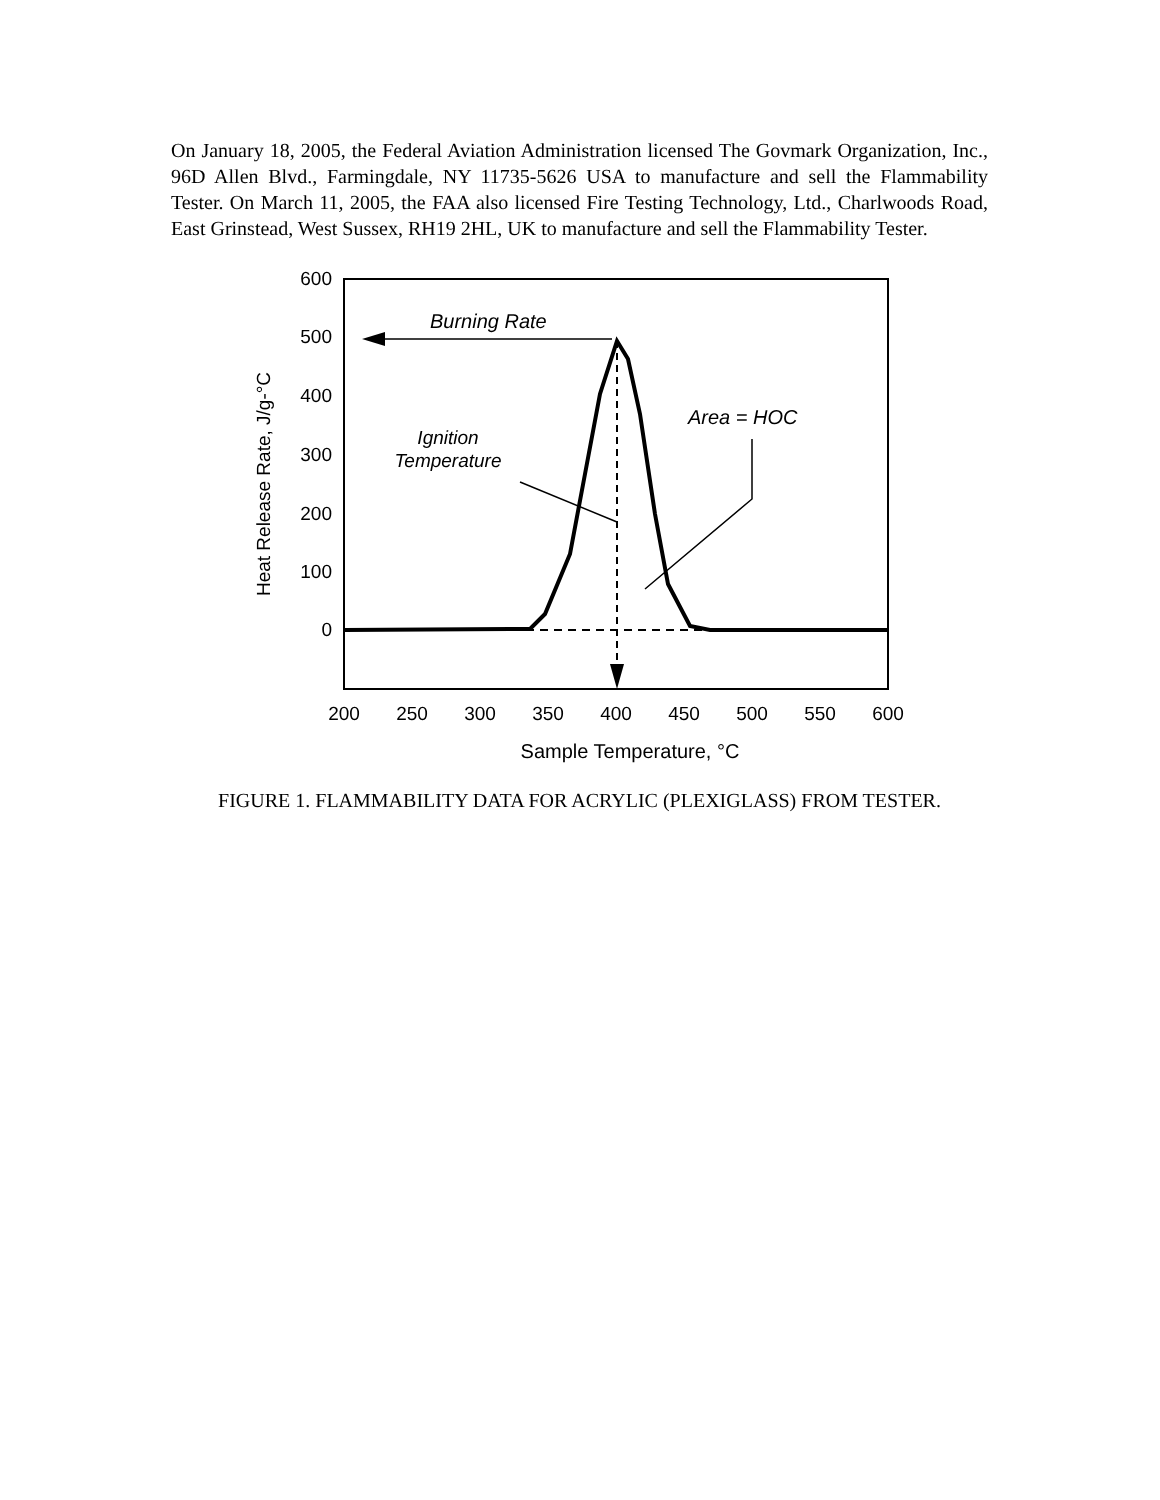On January 18, 2005, the Federal Aviation Administration licensed The Govmark Organization, Inc., 96D Allen Blvd., Farmingdale, NY 11735-5626 USA to manufacture and sell the Flammability Tester. On March 11, 2005, the FAA also licensed Fire Testing Technology, Ltd., Charlwoods Road, East Grinstead, West Sussex, RH19 2HL, UK to manufacture and sell the Flammability Tester.
600
500
400
300
200
100
0
200
250
300
350
400
450
500
550
600
Sample Temperature, °C
Heat Release Rate, J/g-°C
Burning Rate
Ignition
Temperature
Area = HOC
FIGURE 1. FLAMMABILITY DATA FOR ACRYLIC (PLEXIGLASS) FROM TESTER.